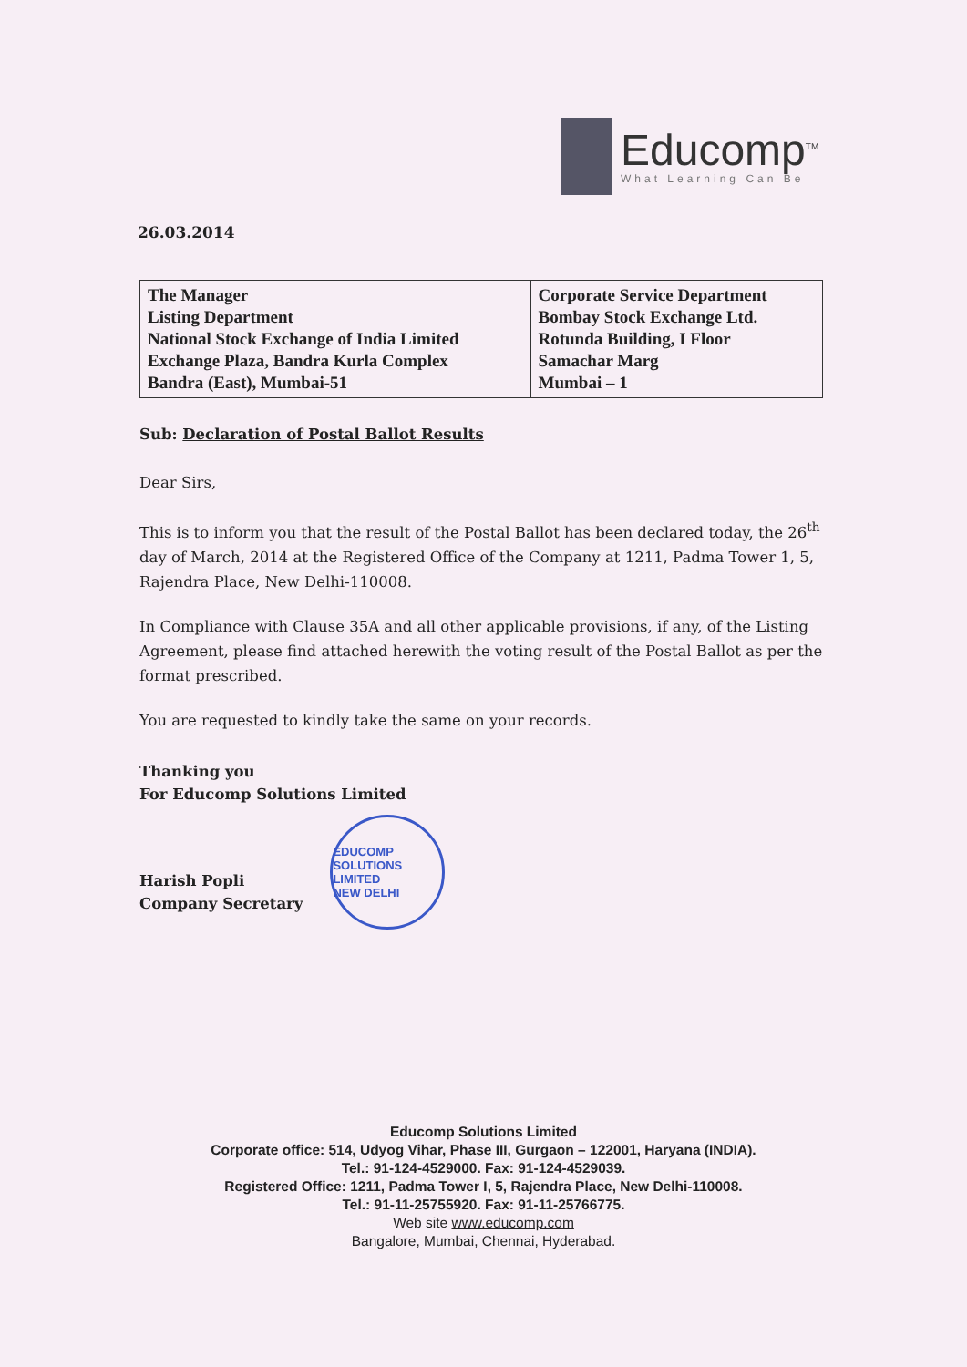Educomp<sup>TM</sup>
What Learning Can Be
26.03.2014
| The Manager Listing Department National Stock Exchange of India Limited Exchange Plaza, Bandra Kurla Complex Bandra (East), Mumbai-51 | Corporate Service Department Bombay Stock Exchange Ltd. Rotunda Building, I Floor Samachar Marg Mumbai – 1 |
Sub: Declaration of Postal Ballot Results
Dear Sirs,
This is to inform you that the result of the Postal Ballot has been declared today, the 26<sup>th</sup> day of March, 2014 at the Registered Office of the Company at 1211, Padma Tower 1, 5, Rajendra Place, New Delhi-110008.
In Compliance with Clause 35A and all other applicable provisions, if any, of the Listing Agreement, please find attached herewith the voting result of the Postal Ballot as per the format prescribed.
You are requested to kindly take the same on your records.
Thanking you
For Educomp Solutions Limited
Harish Popli
Company Secretary
EDUCOMP SOLUTIONS LIMITED
NEW DELHI
Educomp Solutions Limited
Corporate office: 514, Udyog Vihar, Phase III, Gurgaon – 122001, Haryana (INDIA).
Tel.: 91-124-4529000. Fax: 91-124-4529039.
Registered Office: 1211, Padma Tower I, 5, Rajendra Place, New Delhi-110008.
Tel.: 91-11-25755920. Fax: 91-11-25766775.
Web site www.educomp.com
Bangalore, Mumbai, Chennai, Hyderabad.